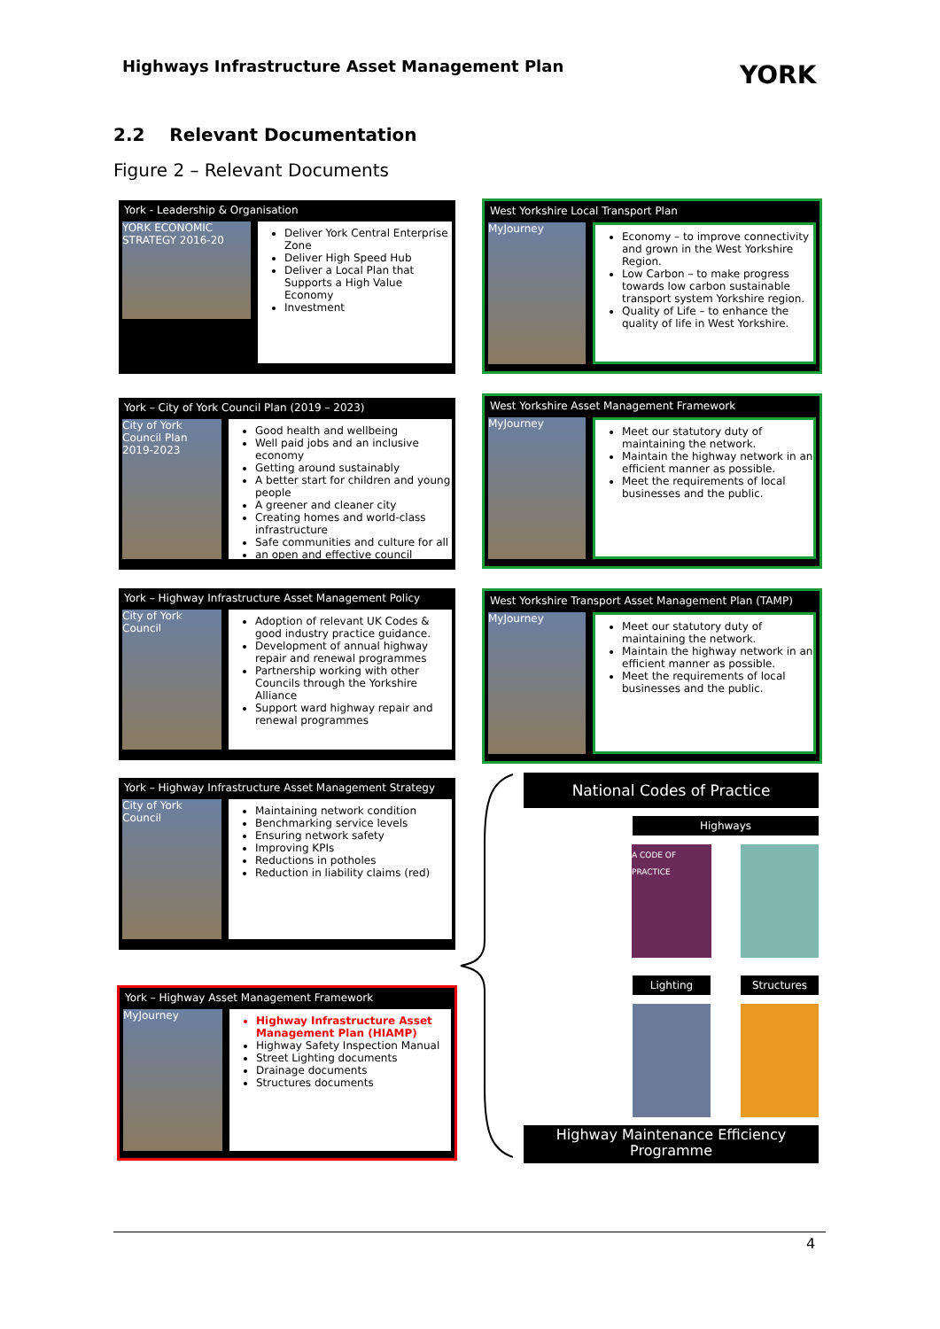Highways Infrastructure Asset Management Plan
YORK
2.2 Relevant Documentation
Figure 2 – Relevant Documents
York - Leadership & Organisation
YORK ECONOMIC STRATEGY 2016-20
Deliver York Central Enterprise Zone
Deliver High Speed Hub
Deliver a Local Plan that Supports a High Value Economy
Investment
West Yorkshire Local Transport Plan
MyJourney
Economy – to improve connectivity and grown in the West Yorkshire Region.
Low Carbon – to make progress towards low carbon sustainable transport system Yorkshire region.
Quality of Life – to enhance the quality of life in West Yorkshire.
York – City of York Council Plan (2019 – 2023)
City of York Council Plan 2019-2023
Good health and wellbeing
Well paid jobs and an inclusive economy
Getting around sustainably
A better start for children and young people
A greener and cleaner city
Creating homes and world-class infrastructure
Safe communities and culture for all
an open and effective council
West Yorkshire Asset Management Framework
MyJourney
Meet our statutory duty of maintaining the network.
Maintain the highway network in an efficient manner as possible.
Meet the requirements of local businesses and the public.
York – Highway Infrastructure Asset Management Policy
City of York Council
Adoption of relevant UK Codes & good industry practice guidance.
Development of annual highway repair and renewal programmes
Partnership working with other Councils through the Yorkshire Alliance
Support ward highway repair and renewal programmes
West Yorkshire Transport Asset Management Plan (TAMP)
MyJourney
Meet our statutory duty of maintaining the network.
Maintain the highway network in an efficient manner as possible.
Meet the requirements of local businesses and the public.
York – Highway Infrastructure Asset Management Strategy
City of York Council
Maintaining network condition
Benchmarking service levels
Ensuring network safety
Improving KPIs
Reductions in potholes
Reduction in liability claims (red)
York – Highway Asset Management Framework
MyJourney
Highway Infrastructure Asset Management Plan (HIAMP)
Highway Safety Inspection Manual
Street Lighting documents
Drainage documents
Structures documents
National Codes of Practice
Highways
A CODE OF PRACTICE
Lighting Structures
Highway Maintenance Efficiency Programme
4